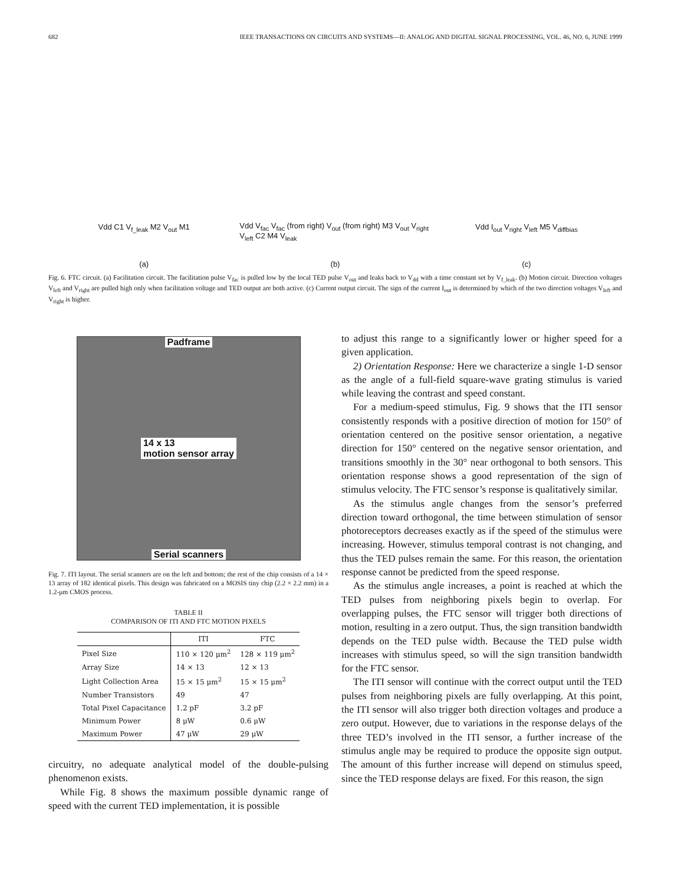682 IEEE TRANSACTIONS ON CIRCUITS AND SYSTEMS—II: ANALOG AND DIGITAL SIGNAL PROCESSING, VOL. 46, NO. 6, JUNE 1999
Vdd C1 V<sub>f_leak</sub> M2 V<sub>out</sub> M1
(a)
Vdd V<sub>fac</sub> V<sub>fac</sub> (from right) V<sub>out</sub> (from right) M3 V<sub>out</sub> V<sub>right</sub> V<sub>left</sub> C2 M4 V<sub>leak</sub>
(b)
Vdd I<sub>out</sub> V<sub>right</sub> V<sub>left</sub> M5 V<sub>diffbias</sub>
(c)
Fig. 6. FTC circuit. (a) Facilitation circuit. The facilitation pulse V<sub>fac</sub> is pulled low by the local TED pulse V<sub>out</sub> and leaks back to V<sub>dd</sub> with a time constant set by V<sub>f_leak</sub>. (b) Motion circuit. Direction voltages V<sub>left</sub> and V<sub>right</sub> are pulled high only when facilitation voltage and TED output are both active. (c) Current output circuit. The sign of the current I<sub>out</sub> is determined by which of the two direction voltages V<sub>left</sub> and V<sub>right</sub> is higher.
Padframe
14 x 13
motion sensor array
Serial scanners
Fig. 7. ITI layout. The serial scanners are on the left and bottom; the rest of the chip consists of a 14 × 13 array of 182 identical pixels. This design was fabricated on a MOSIS tiny chip (2.2 × 2.2 mm) in a 1.2-μm CMOS process.
TABLE II
COMPARISON OF ITI AND FTC MOTION PIXELS
| | ITI | FTC |
| --- | --- | --- |
| Pixel Size | 110 × 120 μm<sup>2</sup> | 128 × 119 μm<sup>2</sup> |
| Array Size | 14 × 13 | 12 × 13 |
| Light Collection Area | 15 × 15 μm<sup>2</sup> | 15 × 15 μm<sup>2</sup> |
| Number Transistors | 49 | 47 |
| Total Pixel Capacitance | 1.2 pF | 3.2 pF |
| Minimum Power | 8 μW | 0.6 μW |
| Maximum Power | 47 μW | 29 μW |
circuitry, no adequate analytical model of the double-pulsing phenomenon exists.
While Fig. 8 shows the maximum possible dynamic range of speed with the current TED implementation, it is possible
to adjust this range to a significantly lower or higher speed for a given application.
2) Orientation Response: Here we characterize a single 1-D sensor as the angle of a full-field square-wave grating stimulus is varied while leaving the contrast and speed constant.
For a medium-speed stimulus, Fig. 9 shows that the ITI sensor consistently responds with a positive direction of motion for 150° of orientation centered on the positive sensor orientation, a negative direction for 150° centered on the negative sensor orientation, and transitions smoothly in the 30° near orthogonal to both sensors. This orientation response shows a good representation of the sign of stimulus velocity. The FTC sensor’s response is qualitatively similar.
As the stimulus angle changes from the sensor’s preferred direction toward orthogonal, the time between stimulation of sensor photoreceptors decreases exactly as if the speed of the stimulus were increasing. However, stimulus temporal contrast is not changing, and thus the TED pulses remain the same. For this reason, the orientation response cannot be predicted from the speed response.
As the stimulus angle increases, a point is reached at which the TED pulses from neighboring pixels begin to overlap. For overlapping pulses, the FTC sensor will trigger both directions of motion, resulting in a zero output. Thus, the sign transition bandwidth depends on the TED pulse width. Because the TED pulse width increases with stimulus speed, so will the sign transition bandwidth for the FTC sensor.
The ITI sensor will continue with the correct output until the TED pulses from neighboring pixels are fully overlapping. At this point, the ITI sensor will also trigger both direction voltages and produce a zero output. However, due to variations in the response delays of the three TED’s involved in the ITI sensor, a further increase of the stimulus angle may be required to produce the opposite sign output. The amount of this further increase will depend on stimulus speed, since the TED response delays are fixed. For this reason, the sign